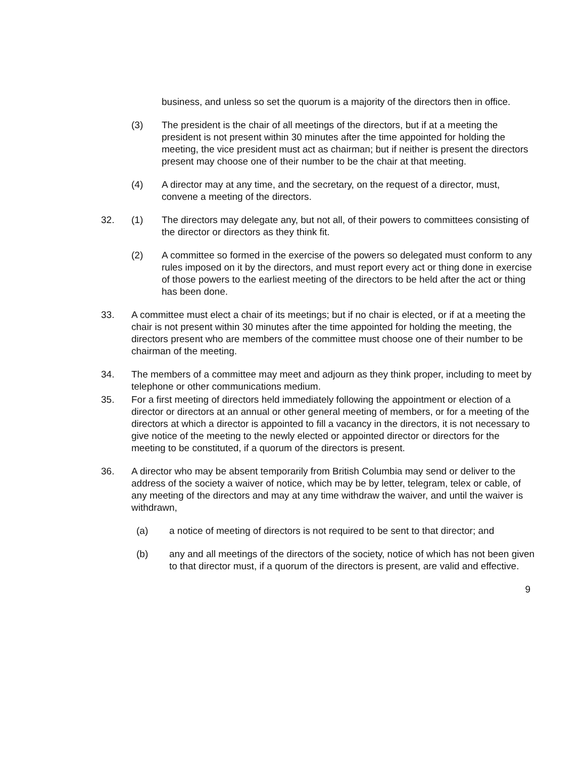business, and unless so set the quorum is a majority of the directors then in office.
(3) The president is the chair of all meetings of the directors, but if at a meeting the president is not present within 30 minutes after the time appointed for holding the meeting, the vice president must act as chairman; but if neither is present the directors present may choose one of their number to be the chair at that meeting.
(4) A director may at any time, and the secretary, on the request of a director, must, convene a meeting of the directors.
32. (1) The directors may delegate any, but not all, of their powers to committees consisting of the director or directors as they think fit.
(2) A committee so formed in the exercise of the powers so delegated must conform to any rules imposed on it by the directors, and must report every act or thing done in exercise of those powers to the earliest meeting of the directors to be held after the act or thing has been done.
33. A committee must elect a chair of its meetings; but if no chair is elected, or if at a meeting the chair is not present within 30 minutes after the time appointed for holding the meeting, the directors present who are members of the committee must choose one of their number to be chairman of the meeting.
34. The members of a committee may meet and adjourn as they think proper, including to meet by telephone or other communications medium.
35. For a first meeting of directors held immediately following the appointment or election of a director or directors at an annual or other general meeting of members, or for a meeting of the directors at which a director is appointed to fill a vacancy in the directors, it is not necessary to give notice of the meeting to the newly elected or appointed director or directors for the meeting to be constituted, if a quorum of the directors is present.
36. A director who may be absent temporarily from British Columbia may send or deliver to the address of the society a waiver of notice, which may be by letter, telegram, telex or cable, of any meeting of the directors and may at any time withdraw the waiver, and until the waiver is withdrawn,
(a) a notice of meeting of directors is not required to be sent to that director; and
(b) any and all meetings of the directors of the society, notice of which has not been given to that director must, if a quorum of the directors is present, are valid and effective.
9